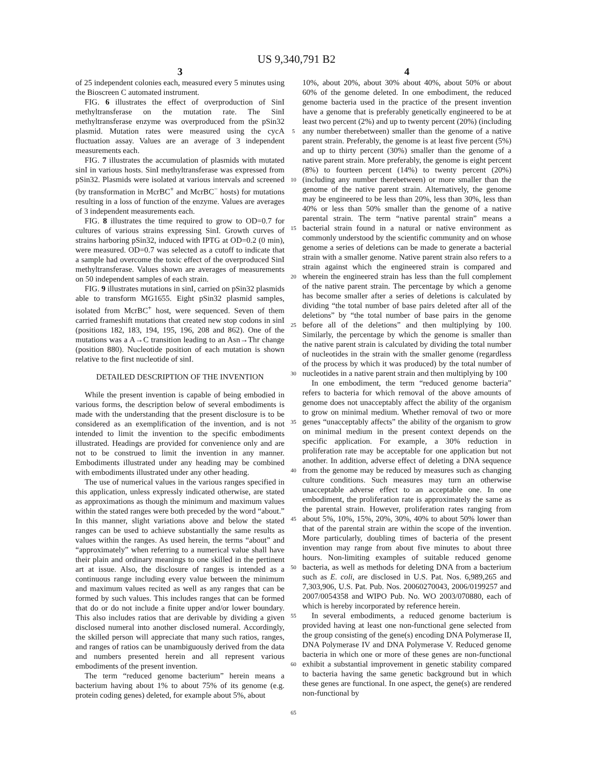US 9,340,791 B2
3
of 25 independent colonies each, measured every 5 minutes using the Bioscreen C automated instrument.
FIG. 6 illustrates the effect of overproduction of SinI methyltransferase on the mutation rate. The SinI methyltransferase enzyme was overproduced from the pSin32 plasmid. Mutation rates were measured using the cycA fluctuation assay. Values are an average of 3 independent measurements each.
FIG. 7 illustrates the accumulation of plasmids with mutated sinI in various hosts. SinI methyltransferase was expressed from pSin32. Plasmids were isolated at various intervals and screened (by transformation in McrBC<sup>+</sup> and McrBC<sup>−</sup> hosts) for mutations resulting in a loss of function of the enzyme. Values are averages of 3 independent measurements each.
FIG. 8 illustrates the time required to grow to OD=0.7 for cultures of various strains expressing SinI. Growth curves of strains harboring pSin32, induced with IPTG at OD=0.2 (0 min), were measured. OD=0.7 was selected as a cutoff to indicate that a sample had overcome the toxic effect of the overproduced SinI methyltransferase. Values shown are averages of measurements on 50 independent samples of each strain.
FIG. 9 illustrates mutations in sinI, carried on pSin32 plasmids able to transform MG1655. Eight pSin32 plasmid samples, isolated from McrBC<sup>+</sup> host, were sequenced. Seven of them carried frameshift mutations that created new stop codons in sinI (positions 182, 183, 194, 195, 196, 208 and 862). One of the mutations was a A→C transition leading to an Asn→Thr change (position 880). Nucleotide position of each mutation is shown relative to the first nucleotide of sinI.
DETAILED DESCRIPTION OF THE INVENTION
While the present invention is capable of being embodied in various forms, the description below of several embodiments is made with the understanding that the present disclosure is to be considered as an exemplification of the invention, and is not intended to limit the invention to the specific embodiments illustrated. Headings are provided for convenience only and are not to be construed to limit the invention in any manner. Embodiments illustrated under any heading may be combined with embodiments illustrated under any other heading.
The use of numerical values in the various ranges specified in this application, unless expressly indicated otherwise, are stated as approximations as though the minimum and maximum values within the stated ranges were both preceded by the word “about.” In this manner, slight variations above and below the stated ranges can be used to achieve substantially the same results as values within the ranges. As used herein, the terms “about” and “approximately” when referring to a numerical value shall have their plain and ordinary meanings to one skilled in the pertinent art at issue. Also, the disclosure of ranges is intended as a continuous range including every value between the minimum and maximum values recited as well as any ranges that can be formed by such values. This includes ranges that can be formed that do or do not include a finite upper and/or lower boundary. This also includes ratios that are derivable by dividing a given disclosed numeral into another disclosed numeral. Accordingly, the skilled person will appreciate that many such ratios, ranges, and ranges of ratios can be unambiguously derived from the data and numbers presented herein and all represent various embodiments of the present invention.
The term “reduced genome bacterium” herein means a bacterium having about 1% to about 75% of its genome (e.g. protein coding genes) deleted, for example about 5%, about
5
10
15
20
25
30
35
40
45
50
55
60
65
4
10%, about 20%, about 30% about 40%, about 50% or about 60% of the genome deleted. In one embodiment, the reduced genome bacteria used in the practice of the present invention have a genome that is preferably genetically engineered to be at least two percent (2%) and up to twenty percent (20%) (including any number therebetween) smaller than the genome of a native parent strain. Preferably, the genome is at least five percent (5%) and up to thirty percent (30%) smaller than the genome of a native parent strain. More preferably, the genome is eight percent (8%) to fourteen percent (14%) to twenty percent (20%) (including any number therebetween) or more smaller than the genome of the native parent strain. Alternatively, the genome may be engineered to be less than 20%, less than 30%, less than 40% or less than 50% smaller than the genome of a native parental strain. The term “native parental strain” means a bacterial strain found in a natural or native environment as commonly understood by the scientific community and on whose genome a series of deletions can be made to generate a bacterial strain with a smaller genome. Native parent strain also refers to a strain against which the engineered strain is compared and wherein the engineered strain has less than the full complement of the native parent strain. The percentage by which a genome has become smaller after a series of deletions is calculated by dividing “the total number of base pairs deleted after all of the deletions” by “the total number of base pairs in the genome before all of the deletions” and then multiplying by 100. Similarly, the percentage by which the genome is smaller than the native parent strain is calculated by dividing the total number of nucleotides in the strain with the smaller genome (regardless of the process by which it was produced) by the total number of nucleotides in a native parent strain and then multiplying by 100
In one embodiment, the term “reduced genome bacteria” refers to bacteria for which removal of the above amounts of genome does not unacceptably affect the ability of the organism to grow on minimal medium. Whether removal of two or more genes “unacceptably affects” the ability of the organism to grow on minimal medium in the present context depends on the specific application. For example, a 30% reduction in proliferation rate may be acceptable for one application but not another. In addition, adverse effect of deleting a DNA sequence from the genome may be reduced by measures such as changing culture conditions. Such measures may turn an otherwise unacceptable adverse effect to an acceptable one. In one embodiment, the proliferation rate is approximately the same as the parental strain. However, proliferation rates ranging from about 5%, 10%, 15%, 20%, 30%, 40% to about 50% lower than that of the parental strain are within the scope of the invention. More particularly, doubling times of bacteria of the present invention may range from about five minutes to about three hours. Non-limiting examples of suitable reduced genome bacteria, as well as methods for deleting DNA from a bacterium such as E. coli, are disclosed in U.S. Pat. Nos. 6,989,265 and 7,303,906, U.S. Pat. Pub. Nos. 20060270043, 2006/0199257 and 2007/0054358 and WIPO Pub. No. WO 2003/070880, each of which is hereby incorporated by reference herein.
In several embodiments, a reduced genome bacterium is provided having at least one non-functional gene selected from the group consisting of the gene(s) encoding DNA Polymerase II, DNA Polymerase IV and DNA Polymerase V. Reduced genome bacteria in which one or more of these genes are non-functional exhibit a substantial improvement in genetic stability compared to bacteria having the same genetic background but in which these genes are functional. In one aspect, the gene(s) are rendered non-functional by